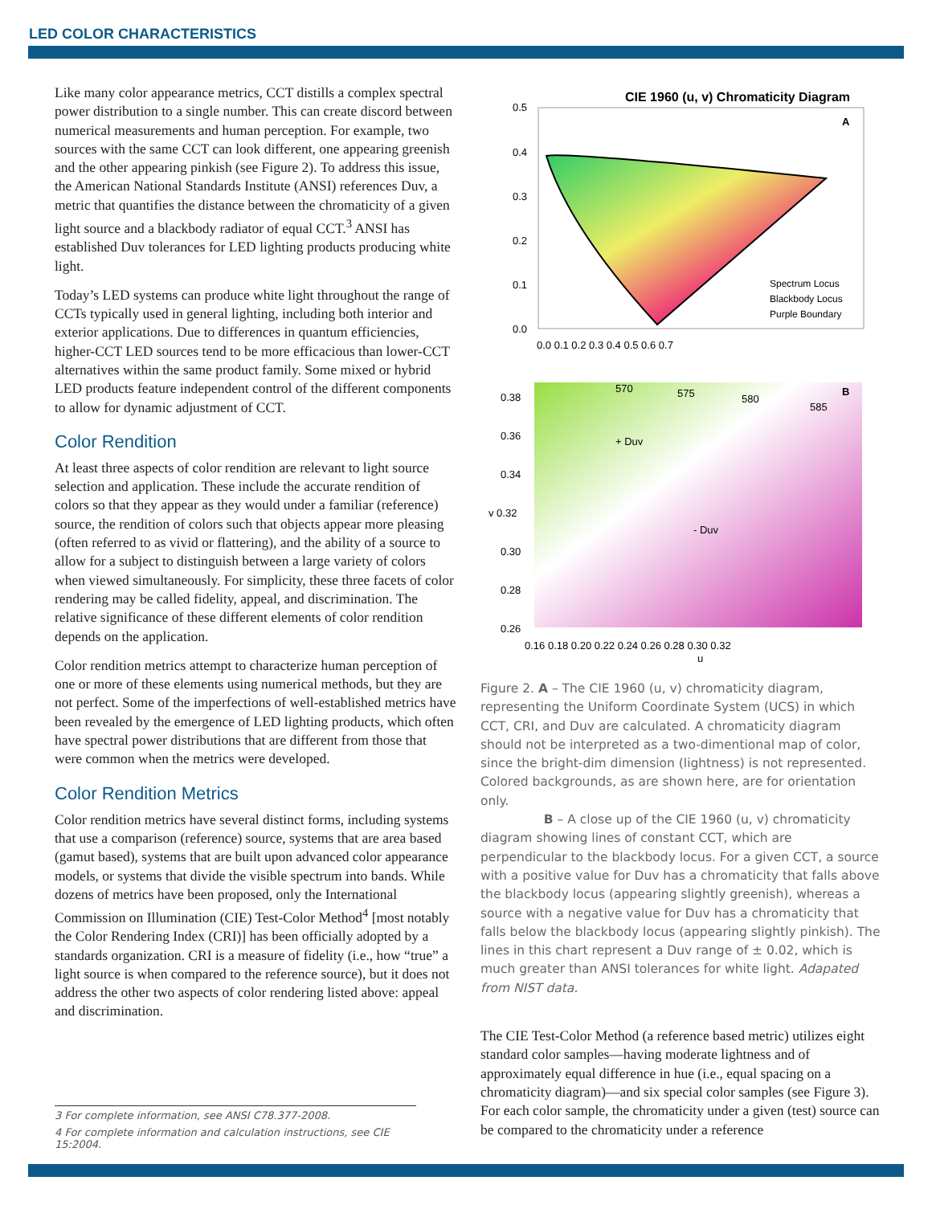LED COLOR CHARACTERISTICS
Like many color appearance metrics, CCT distills a complex spectral power distribution to a single number. This can create discord between numerical measurements and human perception. For example, two sources with the same CCT can look different, one appearing greenish and the other appearing pinkish (see Figure 2). To address this issue, the American National Standards Institute (ANSI) references Duv, a metric that quantifies the distance between the chromaticity of a given light source and a blackbody radiator of equal CCT.<sup>3</sup> ANSI has established Duv tolerances for LED lighting products producing white light.
Today’s LED systems can produce white light throughout the range of CCTs typically used in general lighting, including both interior and exterior applications. Due to differences in quantum efficiencies, higher-CCT LED sources tend to be more efficacious than lower-CCT alternatives within the same product family. Some mixed or hybrid LED products feature independent control of the different components to allow for dynamic adjustment of CCT.
Color Rendition
At least three aspects of color rendition are relevant to light source selection and application. These include the accurate rendition of colors so that they appear as they would under a familiar (reference) source, the rendition of colors such that objects appear more pleasing (often referred to as vivid or flattering), and the ability of a source to allow for a subject to distinguish between a large variety of colors when viewed simultaneously. For simplicity, these three facets of color rendering may be called fidelity, appeal, and discrimination. The relative significance of these different elements of color rendition depends on the application.
Color rendition metrics attempt to characterize human perception of one or more of these elements using numerical methods, but they are not perfect. Some of the imperfections of well-established metrics have been revealed by the emergence of LED lighting products, which often have spectral power distributions that are different from those that were common when the metrics were developed.
Color Rendition Metrics
Color rendition metrics have several distinct forms, including systems that use a comparison (reference) source, systems that are area based (gamut based), systems that are built upon advanced color appearance models, or systems that divide the visible spectrum into bands. While dozens of metrics have been proposed, only the International Commission on Illumination (CIE) Test-Color Method<sup>4</sup> [most notably the Color Rendering Index (CRI)] has been officially adopted by a standards organization. CRI is a measure of fidelity (i.e., how “true” a light source is when compared to the reference source), but it does not address the other two aspects of color rendering listed above: appeal and discrimination.
CIE 1960 (u, v) Chromaticity Diagram
A
0.5
0.4
0.3
0.2
0.1
0.0
0.0 0.1 0.2 0.3 0.4 0.5 0.6 0.7
Spectrum Locus
Blackbody Locus
Purple Boundary
B
0.38
0.36
0.34
v 0.32
0.30
0.28
0.26
570
575
580
585
+ Duv
- Duv
0.16 0.18 0.20 0.22 0.24 0.26 0.28 0.30 0.32
u
Figure 2. A – The CIE 1960 (u, v) chromaticity diagram, representing the Uniform Coordinate System (UCS) in which CCT, CRI, and Duv are calculated. A chromaticity diagram should not be interpreted as a two-dimentional map of color, since the bright-dim dimension (lightness) is not represented. Colored backgrounds, as are shown here, are for orientation only.
B – A close up of the CIE 1960 (u, v) chromaticity diagram showing lines of constant CCT, which are perpendicular to the blackbody locus. For a given CCT, a source with a positive value for Duv has a chromaticity that falls above the blackbody locus (appearing slightly greenish), whereas a source with a negative value for Duv has a chromaticity that falls below the blackbody locus (appearing slightly pinkish). The lines in this chart represent a Duv range of ± 0.02, which is much greater than ANSI tolerances for white light. Adapated from NIST data.
The CIE Test-Color Method (a reference based metric) utilizes eight standard color samples—having moderate lightness and of approximately equal difference in hue (i.e., equal spacing on a chromaticity diagram)—and six special color samples (see Figure 3). For each color sample, the chromaticity under a given (test) source can be compared to the chromaticity under a reference
3 For complete information, see ANSI C78.377-2008.
4 For complete information and calculation instructions, see CIE 15:2004.